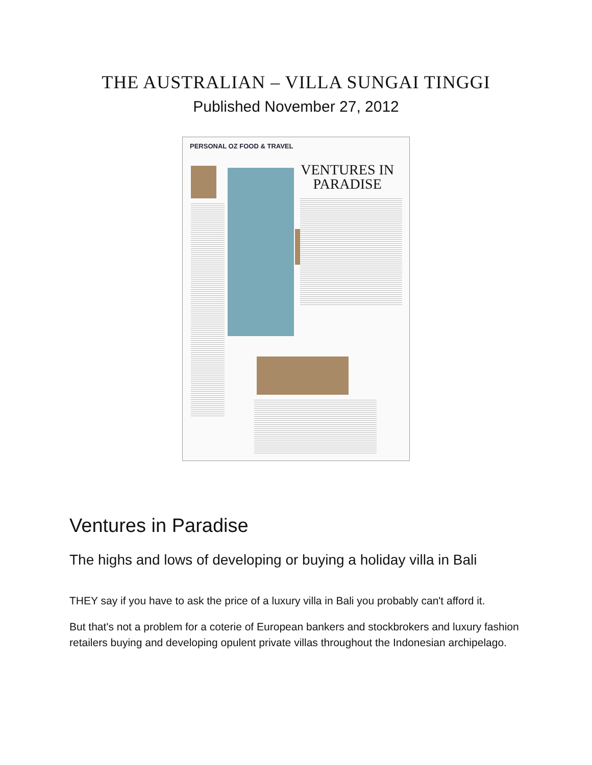THE AUSTRALIAN – VILLA SUNGAI TINGGI
Published November 27, 2012
PERSONAL OZ FOOD & TRAVEL
VENTURES IN
PARADISE
Ventures in Paradise
The highs and lows of developing or buying a holiday villa in Bali
THEY say if you have to ask the price of a luxury villa in Bali you probably can't afford it.
But that's not a problem for a coterie of European bankers and stockbrokers and luxury fashion retailers buying and developing opulent private villas throughout the Indonesian archipelago.